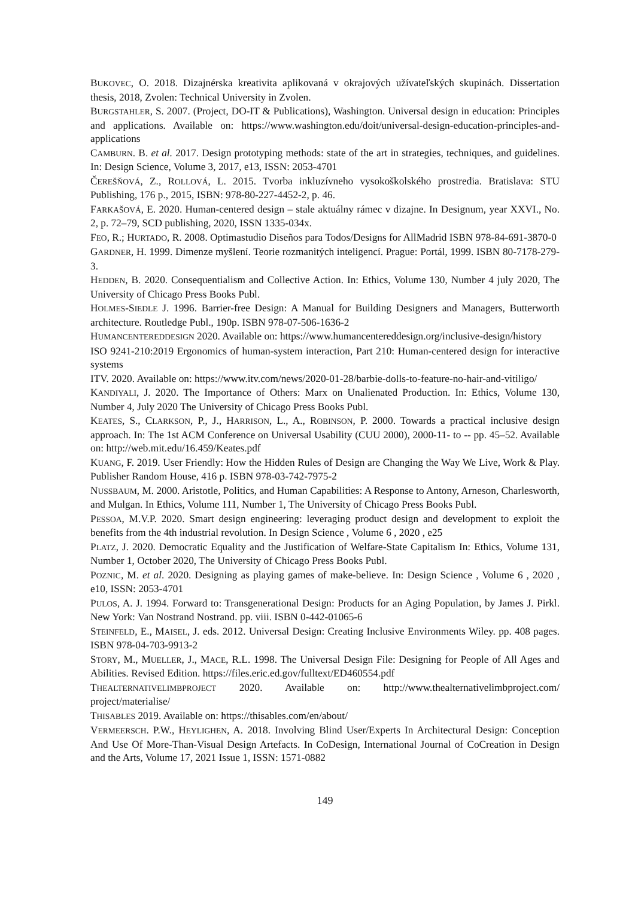BUKOVEC, O. 2018. Dizajnérska kreativita aplikovaná v okrajových užívateľských skupinách. Dissertation thesis, 2018, Zvolen: Technical University in Zvolen.
BURGSTAHLER, S. 2007. (Project, DO-IT & Publications), Washington. Universal design in education: Principles and applications. Available on: https://www.washington.edu/doit/universal-design-education-principles-and-applications
CAMBURN. B. et al. 2017. Design prototyping methods: state of the art in strategies, techniques, and guidelines. In: Design Science, Volume 3, 2017, e13, ISSN: 2053-4701
ČEREŠŇOVÁ, Z., ROLLOVÁ, L. 2015. Tvorba inkluzívneho vysokoškolského prostredia. Bratislava: STU Publishing, 176 p., 2015, ISBN: 978-80-227-4452-2, p. 46.
FARKAŠOVÁ, E. 2020. Human-centered design – stale aktuálny rámec v dizajne. In Designum, year XXVI., No. 2, p. 72–79, SCD publishing, 2020, ISSN 1335-034x.
FEO, R.; HURTADO, R. 2008. Optimastudio Diseños para Todos/Designs for AllMadrid ISBN 978-84-691-3870-0
GARDNER, H. 1999. Dimenze myšlení. Teorie rozmanitých inteligencí. Prague: Portál, 1999. ISBN 80-7178-279-3.
HEDDEN, B. 2020. Consequentialism and Collective Action. In: Ethics, Volume 130, Number 4 july 2020, The University of Chicago Press Books Publ.
HOLMES-SIEDLE J. 1996. Barrier-free Design: A Manual for Building Designers and Managers, Butterworth architecture. Routledge Publ., 190p. ISBN 978-07-506-1636-2
HUMANCENTEREDDESIGN 2020. Available on: https://www.humancentereddesign.org/inclusive-design/history
ISO 9241-210:2019 Ergonomics of human-system interaction, Part 210: Human-centered design for interactive systems
ITV. 2020. Available on: https://www.itv.com/news/2020-01-28/barbie-dolls-to-feature-no-hair-and-vitiligo/
KANDIYALI, J. 2020. The Importance of Others: Marx on Unalienated Production. In: Ethics, Volume 130, Number 4, July 2020 The University of Chicago Press Books Publ.
KEATES, S., CLARKSON, P., J., HARRISON, L., A., ROBINSON, P. 2000. Towards a practical inclusive design approach. In: The 1st ACM Conference on Universal Usability (CUU 2000), 2000-11- to -- pp. 45–52. Available on: http://web.mit.edu/16.459/Keates.pdf
KUANG, F. 2019. User Friendly: How the Hidden Rules of Design are Changing the Way We Live, Work & Play. Publisher Random House, 416 p. ISBN 978-03-742-7975-2
NUSSBAUM, M. 2000. Aristotle, Politics, and Human Capabilities: A Response to Antony, Arneson, Charlesworth, and Mulgan. In Ethics, Volume 111, Number 1, The University of Chicago Press Books Publ.
PESSOA, M.V.P. 2020. Smart design engineering: leveraging product design and development to exploit the benefits from the 4th industrial revolution. In Design Science , Volume 6 , 2020 , e25
PLATZ, J. 2020. Democratic Equality and the Justification of Welfare-State Capitalism In: Ethics, Volume 131, Number 1, October 2020, The University of Chicago Press Books Publ.
POZNIC, M. et al. 2020. Designing as playing games of make-believe. In: Design Science , Volume 6 , 2020 , e10, ISSN: 2053-4701
PULOS, A. J. 1994. Forward to: Transgenerational Design: Products for an Aging Population, by James J. Pirkl. New York: Van Nostrand Nostrand. pp. viii. ISBN 0-442-01065-6
STEINFELD, E., MAISEL, J. eds. 2012. Universal Design: Creating Inclusive Environments Wiley. pp. 408 pages. ISBN 978-04-703-9913-2
STORY, M., MUELLER, J., MACE, R.L. 1998. The Universal Design File: Designing for People of All Ages and Abilities. Revised Edition. https://files.eric.ed.gov/fulltext/ED460554.pdf
THEALTERNATIVELIMBPROJECT 2020. Available on: http://www.thealternativelimbproject.com/ project/materialise/
THISABLES 2019. Available on: https://thisables.com/en/about/
VERMEERSCH. P.W., HEYLIGHEN, A. 2018. Involving Blind User/Experts In Architectural Design: Conception And Use Of More-Than-Visual Design Artefacts. In CoDesign, International Journal of CoCreation in Design and the Arts, Volume 17, 2021 Issue 1, ISSN: 1571-0882
149